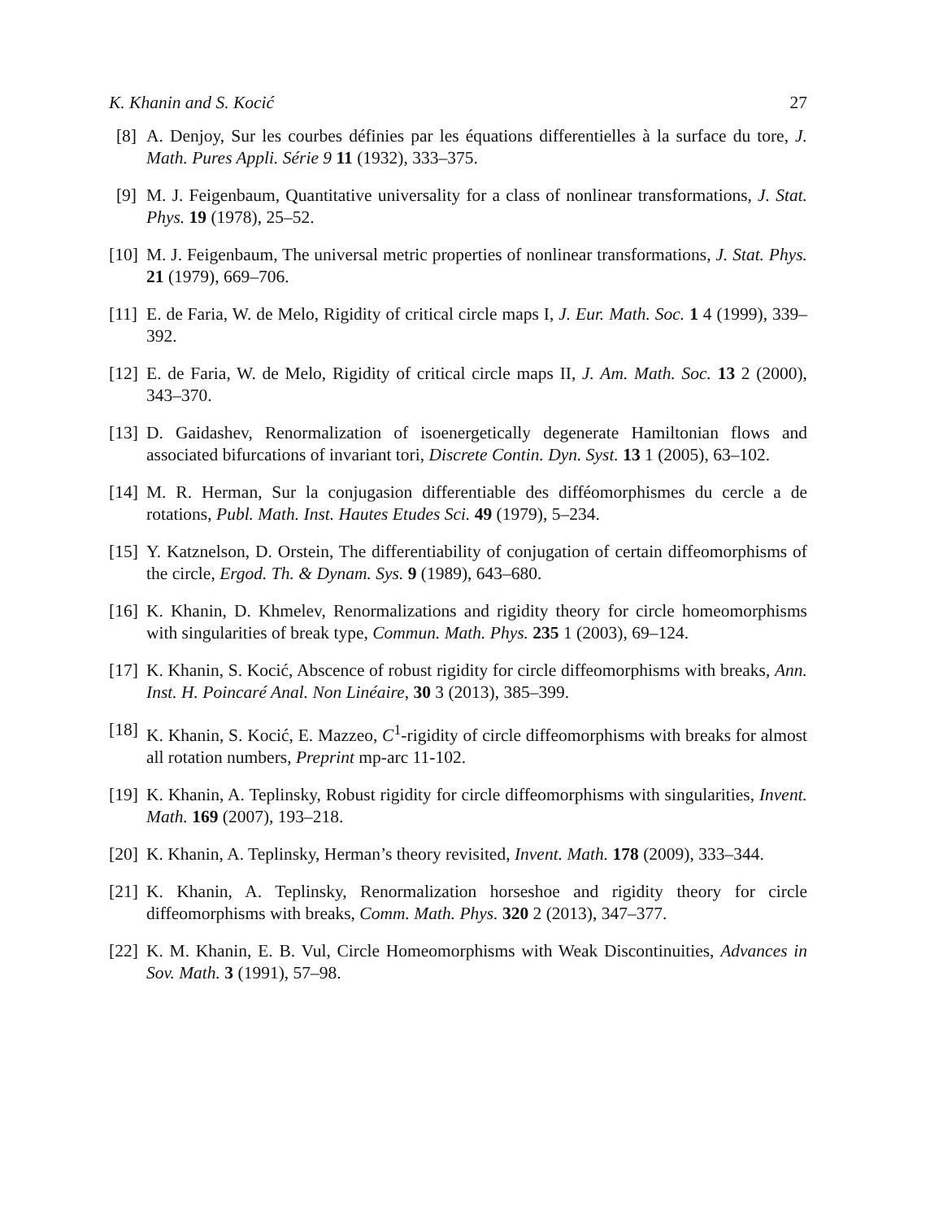K. Khanin and S. Kocić 27
[8] A. Denjoy, Sur les courbes définies par les équations differentielles à la surface du tore, J. Math. Pures Appli. Série 9 11 (1932), 333–375.
[9] M. J. Feigenbaum, Quantitative universality for a class of nonlinear transformations, J. Stat. Phys. 19 (1978), 25–52.
[10] M. J. Feigenbaum, The universal metric properties of nonlinear transformations, J. Stat. Phys. 21 (1979), 669–706.
[11] E. de Faria, W. de Melo, Rigidity of critical circle maps I, J. Eur. Math. Soc. 1 4 (1999), 339–392.
[12] E. de Faria, W. de Melo, Rigidity of critical circle maps II, J. Am. Math. Soc. 13 2 (2000), 343–370.
[13] D. Gaidashev, Renormalization of isoenergetically degenerate Hamiltonian flows and associated bifurcations of invariant tori, Discrete Contin. Dyn. Syst. 13 1 (2005), 63–102.
[14] M. R. Herman, Sur la conjugasion differentiable des difféomorphismes du cercle a de rotations, Publ. Math. Inst. Hautes Etudes Sci. 49 (1979), 5–234.
[15] Y. Katznelson, D. Orstein, The differentiability of conjugation of certain diffeomorphisms of the circle, Ergod. Th. & Dynam. Sys. 9 (1989), 643–680.
[16] K. Khanin, D. Khmelev, Renormalizations and rigidity theory for circle homeomorphisms with singularities of break type, Commun. Math. Phys. 235 1 (2003), 69–124.
[17] K. Khanin, S. Kocić, Abscence of robust rigidity for circle diffeomorphisms with breaks, Ann. Inst. H. Poincaré Anal. Non Linéaire, 30 3 (2013), 385–399.
[18] K. Khanin, S. Kocić, E. Mazzeo, C<sup>1</sup>-rigidity of circle diffeomorphisms with breaks for almost all rotation numbers, Preprint mp-arc 11-102.
[19] K. Khanin, A. Teplinsky, Robust rigidity for circle diffeomorphisms with singularities, Invent. Math. 169 (2007), 193–218.
[20] K. Khanin, A. Teplinsky, Herman’s theory revisited, Invent. Math. 178 (2009), 333–344.
[21] K. Khanin, A. Teplinsky, Renormalization horseshoe and rigidity theory for circle diffeomorphisms with breaks, Comm. Math. Phys. 320 2 (2013), 347–377.
[22] K. M. Khanin, E. B. Vul, Circle Homeomorphisms with Weak Discontinuities, Advances in Sov. Math. 3 (1991), 57–98.